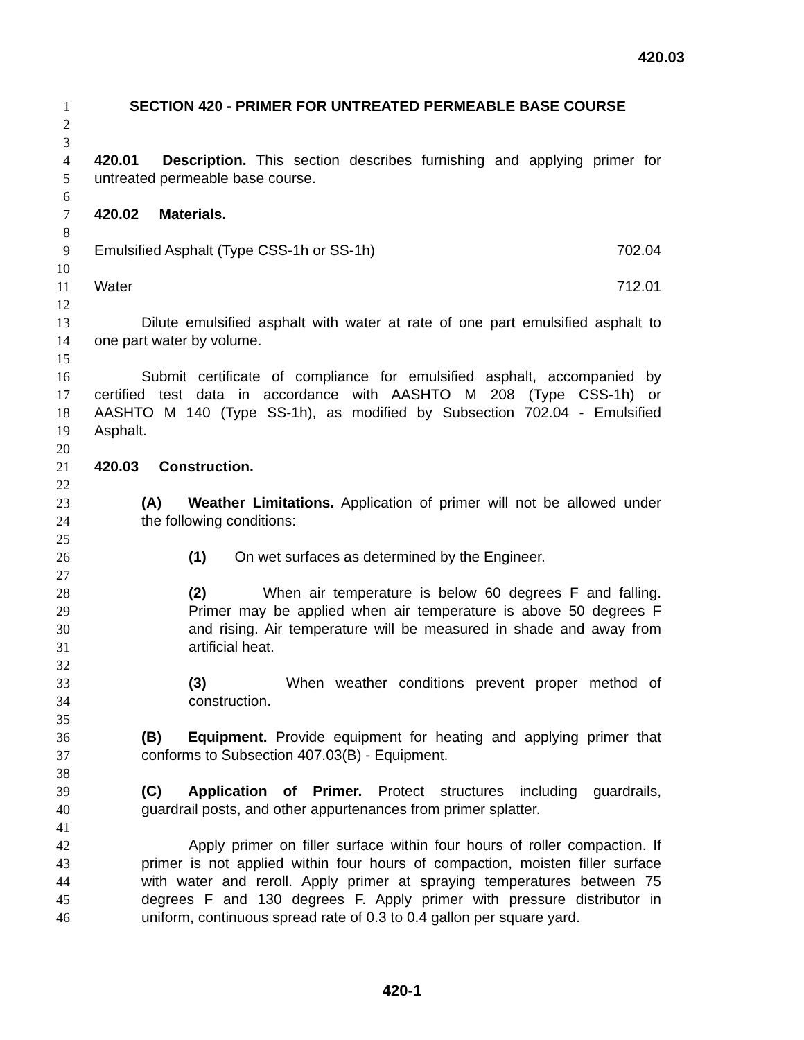420.03
1 SECTION 420 - PRIMER FOR UNTREATED PERMEABLE BASE COURSE
2
3
4 420.01 Description. This section describes furnishing and applying primer for
5 untreated permeable base course.
6
7 420.02 Materials.
8
9 Emulsified Asphalt (Type CSS-1h or SS-1h) 702.04
10
11 Water 712.01
12
13 Dilute emulsified asphalt with water at rate of one part emulsified asphalt to
14 one part water by volume.
15
16 Submit certificate of compliance for emulsified asphalt, accompanied by
17 certified test data in accordance with AASHTO M 208 (Type CSS-1h) or
18 AASHTO M 140 (Type SS-1h), as modified by Subsection 702.04 - Emulsified
19 Asphalt.
20
21 420.03 Construction.
22
23 (A) Weather Limitations. Application of primer will not be allowed under
24 the following conditions:
25
26 (1) On wet surfaces as determined by the Engineer.
27
28 (2) When air temperature is below 60 degrees F and falling.
29 Primer may be applied when air temperature is above 50 degrees F
30 and rising. Air temperature will be measured in shade and away from
31 artificial heat.
32
33 (3) When weather conditions prevent proper method of
34 construction.
35
36 (B) Equipment. Provide equipment for heating and applying primer that
37 conforms to Subsection 407.03(B) - Equipment.
38
39 (C) Application of Primer. Protect structures including guardrails,
40 guardrail posts, and other appurtenances from primer splatter.
41
42 Apply primer on filler surface within four hours of roller compaction. If
43 primer is not applied within four hours of compaction, moisten filler surface
44 with water and reroll. Apply primer at spraying temperatures between 75
45 degrees F and 130 degrees F. Apply primer with pressure distributor in
46 uniform, continuous spread rate of 0.3 to 0.4 gallon per square yard.
420-1